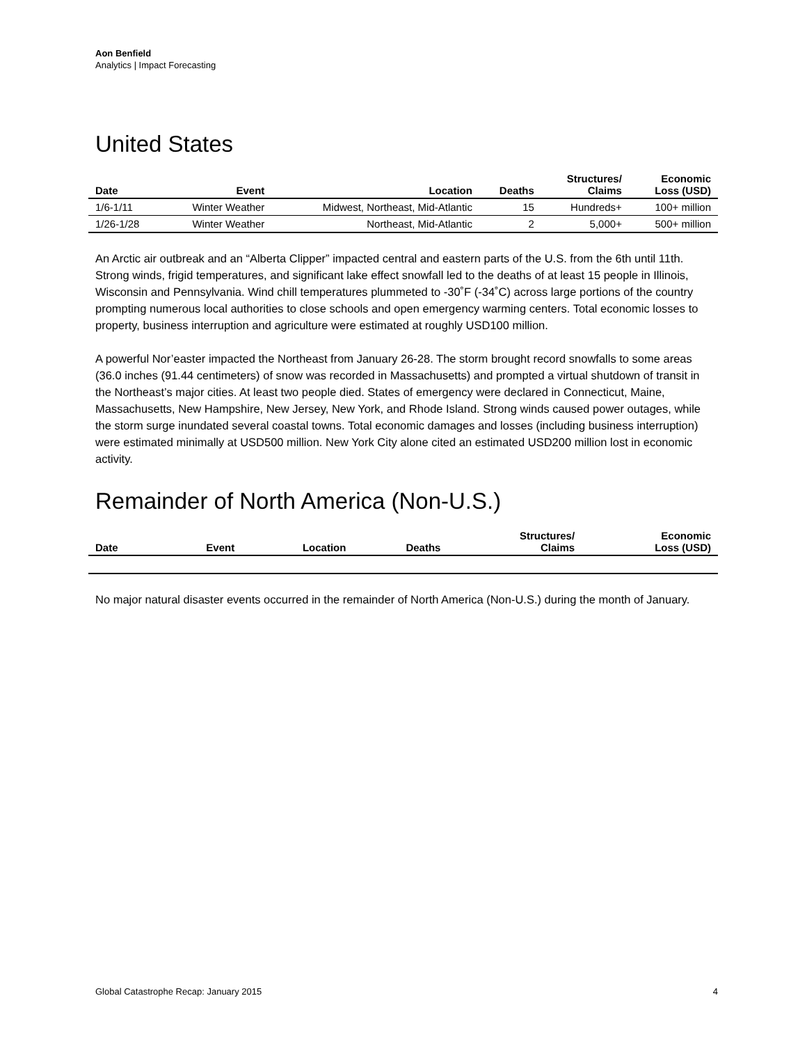Aon Benfield
Analytics | Impact Forecasting
United States
| Date | Event | Location | Deaths | Structures/ Claims | Economic Loss (USD) |
| --- | --- | --- | --- | --- | --- |
| 1/6-1/11 | Winter Weather | Midwest, Northeast, Mid-Atlantic | 15 | Hundreds+ | 100+ million |
| 1/26-1/28 | Winter Weather | Northeast, Mid-Atlantic | 2 | 5,000+ | 500+ million |
An Arctic air outbreak and an “Alberta Clipper” impacted central and eastern parts of the U.S. from the 6th until 11th. Strong winds, frigid temperatures, and significant lake effect snowfall led to the deaths of at least 15 people in Illinois, Wisconsin and Pennsylvania. Wind chill temperatures plummeted to -30˚F (-34˚C) across large portions of the country prompting numerous local authorities to close schools and open emergency warming centers. Total economic losses to property, business interruption and agriculture were estimated at roughly USD100 million.
A powerful Nor’easter impacted the Northeast from January 26-28. The storm brought record snowfalls to some areas (36.0 inches (91.44 centimeters) of snow was recorded in Massachusetts) and prompted a virtual shutdown of transit in the Northeast’s major cities. At least two people died. States of emergency were declared in Connecticut, Maine, Massachusetts, New Hampshire, New Jersey, New York, and Rhode Island. Strong winds caused power outages, while the storm surge inundated several coastal towns. Total economic damages and losses (including business interruption) were estimated minimally at USD500 million. New York City alone cited an estimated USD200 million lost in economic activity.
Remainder of North America (Non-U.S.)
| Date | Event | Location | Deaths | Structures/ Claims | Economic Loss (USD) |
| --- | --- | --- | --- | --- | --- |
No major natural disaster events occurred in the remainder of North America (Non-U.S.) during the month of January.
Global Catastrophe Recap: January 2015 4